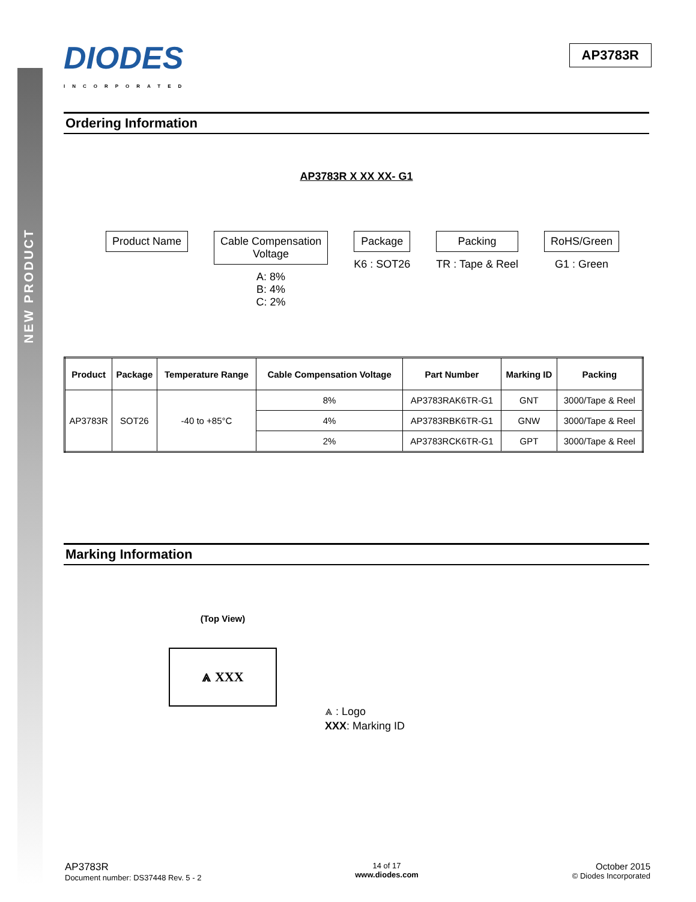NEW PRODUCT
DIODES
INCORPORATED
AP3783R
Ordering Information
AP3783R X XX XX- G1
Product Name Cable Compensation
Voltage
A: 8%
B: 4%
C: 2%
Package
K6 : SOT26
Packing
TR : Tape & Reel
RoHS/Green
G1 : Green
| Product | Package | Temperature Range | Cable Compensation Voltage | Part Number | Marking ID | Packing |
| --- | --- | --- | --- | --- | --- | --- |
| AP3783R | SOT26 | -40 to +85°C | 8% | AP3783RAK6TR-G1 | GNT | 3000/Tape & Reel |
| | | | 4% | AP3783RBK6TR-G1 | GNW | 3000/Tape & Reel |
| | | | 2% | AP3783RCK6TR-G1 | GPT | 3000/Tape & Reel |
Marking Information
(Top View)
⩓ XXX
⩓ : Logo
XXX: Marking ID
AP3783R
Document number: DS37448 Rev. 5 - 2
14 of 17
www.diodes.com
October 2015
© Diodes Incorporated